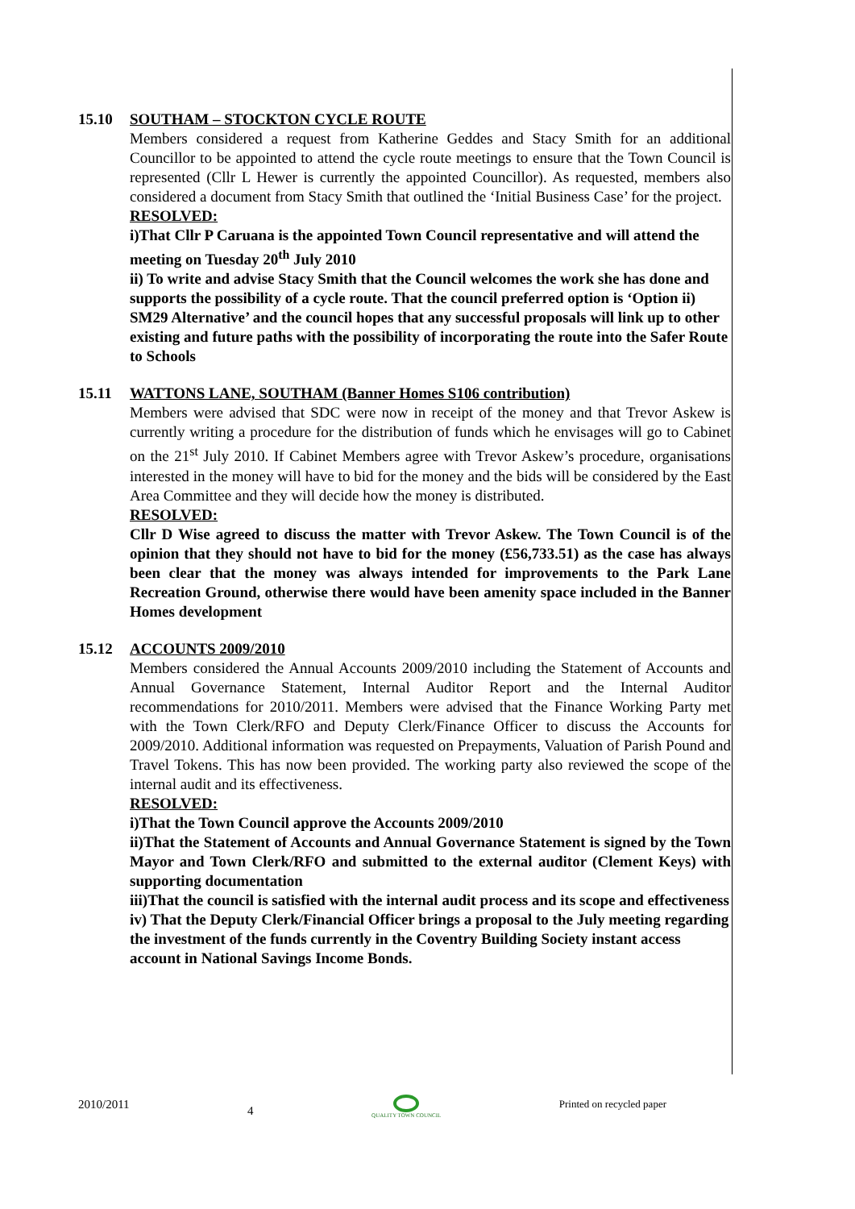15.10 SOUTHAM – STOCKTON CYCLE ROUTE
Members considered a request from Katherine Geddes and Stacy Smith for an additional Councillor to be appointed to attend the cycle route meetings to ensure that the Town Council is represented (Cllr L Hewer is currently the appointed Councillor). As requested, members also considered a document from Stacy Smith that outlined the ‘Initial Business Case’ for the project.
RESOLVED:
i)That Cllr P Caruana is the appointed Town Council representative and will attend the meeting on Tuesday 20<sup>th</sup> July 2010
ii) To write and advise Stacy Smith that the Council welcomes the work she has done and supports the possibility of a cycle route. That the council preferred option is ‘Option ii) SM29 Alternative’ and the council hopes that any successful proposals will link up to other existing and future paths with the possibility of incorporating the route into the Safer Route to Schools
15.11 WATTONS LANE, SOUTHAM (Banner Homes S106 contribution)
Members were advised that SDC were now in receipt of the money and that Trevor Askew is currently writing a procedure for the distribution of funds which he envisages will go to Cabinet on the 21<sup>st</sup> July 2010. If Cabinet Members agree with Trevor Askew’s procedure, organisations interested in the money will have to bid for the money and the bids will be considered by the East Area Committee and they will decide how the money is distributed.
RESOLVED:
Cllr D Wise agreed to discuss the matter with Trevor Askew. The Town Council is of the opinion that they should not have to bid for the money (£56,733.51) as the case has always been clear that the money was always intended for improvements to the Park Lane Recreation Ground, otherwise there would have been amenity space included in the Banner Homes development
15.12 ACCOUNTS 2009/2010
Members considered the Annual Accounts 2009/2010 including the Statement of Accounts and Annual Governance Statement, Internal Auditor Report and the Internal Auditor recommendations for 2010/2011. Members were advised that the Finance Working Party met with the Town Clerk/RFO and Deputy Clerk/Finance Officer to discuss the Accounts for 2009/2010. Additional information was requested on Prepayments, Valuation of Parish Pound and Travel Tokens. This has now been provided. The working party also reviewed the scope of the internal audit and its effectiveness.
RESOLVED:
i)That the Town Council approve the Accounts 2009/2010
ii)That the Statement of Accounts and Annual Governance Statement is signed by the Town Mayor and Town Clerk/RFO and submitted to the external auditor (Clement Keys) with supporting documentation
iii)That the council is satisfied with the internal audit process and its scope and effectiveness
iv) That the Deputy Clerk/Financial Officer brings a proposal to the July meeting regarding the investment of the funds currently in the Coventry Building Society instant access account in National Savings Income Bonds.
2010/2011 4 QUALITY TOWN COUNCIL Printed on recycled paper